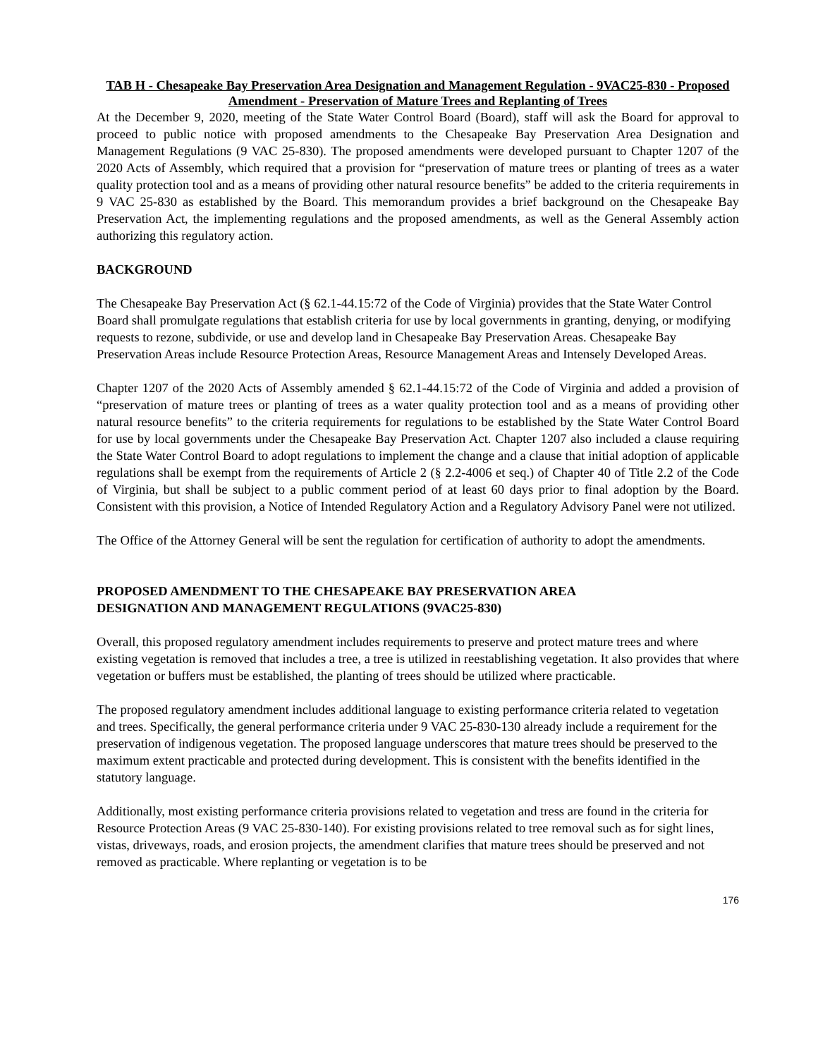TAB H - Chesapeake Bay Preservation Area Designation and Management Regulation - 9VAC25-830 - Proposed Amendment - Preservation of Mature Trees and Replanting of Trees
At the December 9, 2020, meeting of the State Water Control Board (Board), staff will ask the Board for approval to proceed to public notice with proposed amendments to the Chesapeake Bay Preservation Area Designation and Management Regulations (9 VAC 25-830). The proposed amendments were developed pursuant to Chapter 1207 of the 2020 Acts of Assembly, which required that a provision for “preservation of mature trees or planting of trees as a water quality protection tool and as a means of providing other natural resource benefits” be added to the criteria requirements in 9 VAC 25-830 as established by the Board. This memorandum provides a brief background on the Chesapeake Bay Preservation Act, the implementing regulations and the proposed amendments, as well as the General Assembly action authorizing this regulatory action.
BACKGROUND
The Chesapeake Bay Preservation Act (§ 62.1-44.15:72 of the Code of Virginia) provides that the State Water Control Board shall promulgate regulations that establish criteria for use by local governments in granting, denying, or modifying requests to rezone, subdivide, or use and develop land in Chesapeake Bay Preservation Areas. Chesapeake Bay Preservation Areas include Resource Protection Areas, Resource Management Areas and Intensely Developed Areas.
Chapter 1207 of the 2020 Acts of Assembly amended § 62.1-44.15:72 of the Code of Virginia and added a provision of “preservation of mature trees or planting of trees as a water quality protection tool and as a means of providing other natural resource benefits” to the criteria requirements for regulations to be established by the State Water Control Board for use by local governments under the Chesapeake Bay Preservation Act. Chapter 1207 also included a clause requiring the State Water Control Board to adopt regulations to implement the change and a clause that initial adoption of applicable regulations shall be exempt from the requirements of Article 2 (§ 2.2-4006 et seq.) of Chapter 40 of Title 2.2 of the Code of Virginia, but shall be subject to a public comment period of at least 60 days prior to final adoption by the Board. Consistent with this provision, a Notice of Intended Regulatory Action and a Regulatory Advisory Panel were not utilized.
The Office of the Attorney General will be sent the regulation for certification of authority to adopt the amendments.
PROPOSED AMENDMENT TO THE CHESAPEAKE BAY PRESERVATION AREA
DESIGNATION AND MANAGEMENT REGULATIONS (9VAC25-830)
Overall, this proposed regulatory amendment includes requirements to preserve and protect mature trees and where existing vegetation is removed that includes a tree, a tree is utilized in reestablishing vegetation. It also provides that where vegetation or buffers must be established, the planting of trees should be utilized where practicable.
The proposed regulatory amendment includes additional language to existing performance criteria related to vegetation and trees. Specifically, the general performance criteria under 9 VAC 25-830-130 already include a requirement for the preservation of indigenous vegetation. The proposed language underscores that mature trees should be preserved to the maximum extent practicable and protected during development. This is consistent with the benefits identified in the statutory language.
Additionally, most existing performance criteria provisions related to vegetation and tress are found in the criteria for Resource Protection Areas (9 VAC 25-830-140). For existing provisions related to tree removal such as for sight lines, vistas, driveways, roads, and erosion projects, the amendment clarifies that mature trees should be preserved and not removed as practicable. Where replanting or vegetation is to be
176